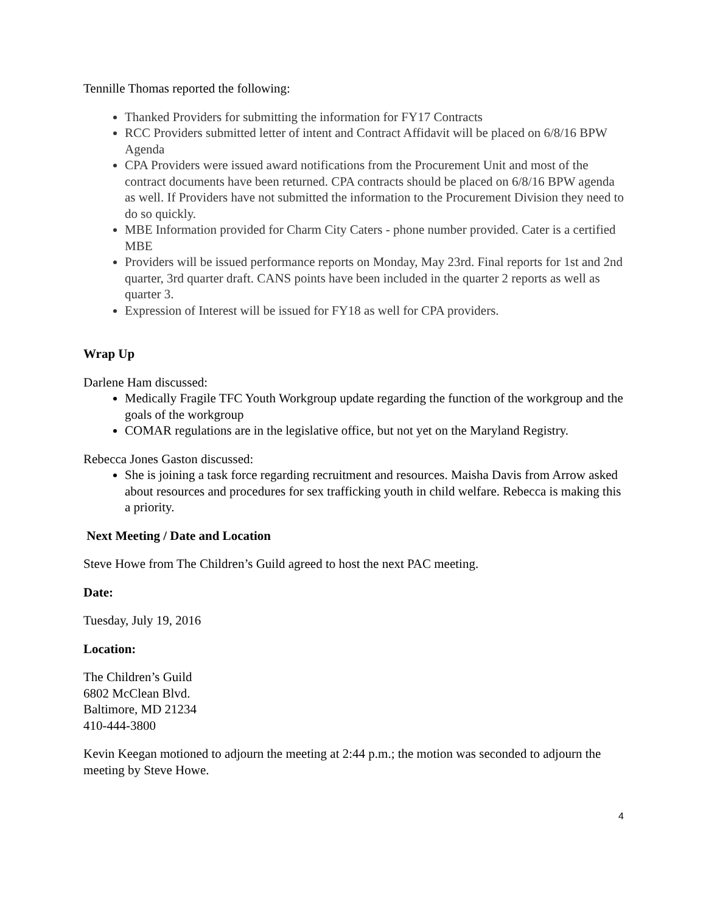Tennille Thomas reported the following:
Thanked Providers for submitting the information for FY17 Contracts
RCC Providers submitted letter of intent and Contract Affidavit will be placed on 6/8/16 BPW Agenda
CPA Providers were issued award notifications from the Procurement Unit and most of the contract documents have been returned. CPA contracts should be placed on 6/8/16 BPW agenda as well. If Providers have not submitted the information to the Procurement Division they need to do so quickly.
MBE Information provided for Charm City Caters - phone number provided. Cater is a certified MBE
Providers will be issued performance reports on Monday, May 23rd. Final reports for 1st and 2nd quarter, 3rd quarter draft. CANS points have been included in the quarter 2 reports as well as quarter 3.
Expression of Interest will be issued for FY18 as well for CPA providers.
Wrap Up
Darlene Ham discussed:
Medically Fragile TFC Youth Workgroup update regarding the function of the workgroup and the goals of the workgroup
COMAR regulations are in the legislative office, but not yet on the Maryland Registry.
Rebecca Jones Gaston discussed:
She is joining a task force regarding recruitment and resources. Maisha Davis from Arrow asked about resources and procedures for sex trafficking youth in child welfare. Rebecca is making this a priority.
Next Meeting / Date and Location
Steve Howe from The Children’s Guild agreed to host the next PAC meeting.
Date:
Tuesday, July 19, 2016
Location:
The Children’s Guild
6802 McClean Blvd.
Baltimore, MD 21234
410-444-3800
Kevin Keegan motioned to adjourn the meeting at 2:44 p.m.; the motion was seconded to adjourn the meeting by Steve Howe.
4